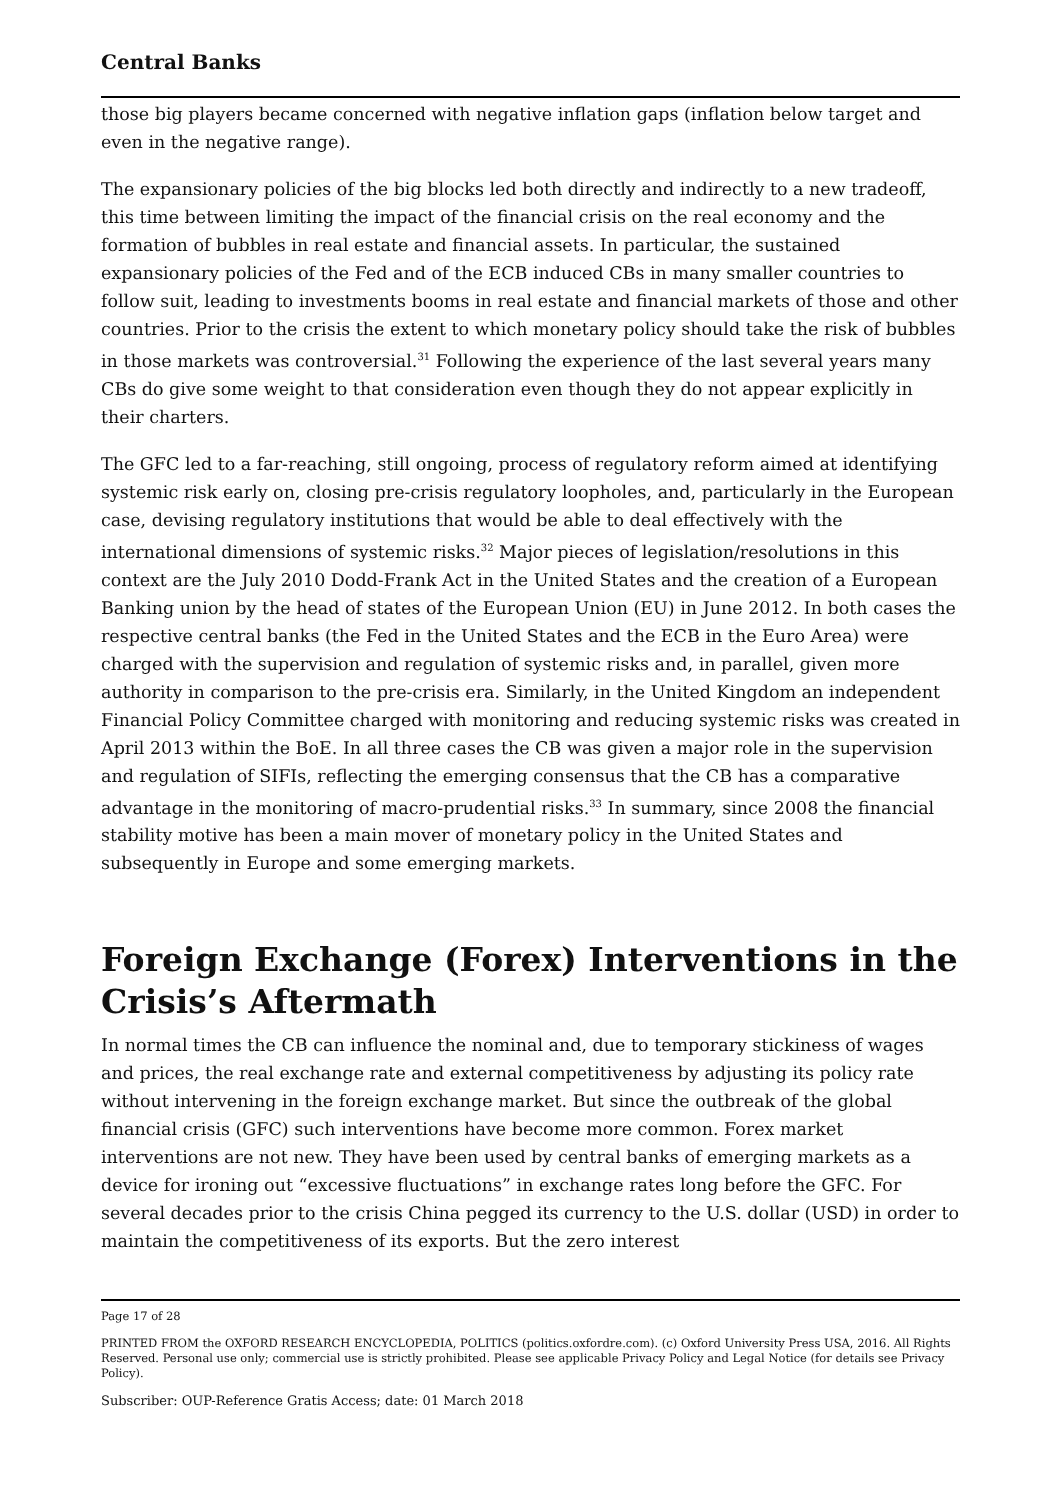Central Banks
those big players became concerned with negative inflation gaps (inflation below target and even in the negative range).
The expansionary policies of the big blocks led both directly and indirectly to a new tradeoff, this time between limiting the impact of the financial crisis on the real economy and the formation of bubbles in real estate and financial assets. In particular, the sustained expansionary policies of the Fed and of the ECB induced CBs in many smaller countries to follow suit, leading to investments booms in real estate and financial markets of those and other countries. Prior to the crisis the extent to which monetary policy should take the risk of bubbles in those markets was controversial.<sup>31</sup> Following the experience of the last several years many CBs do give some weight to that consideration even though they do not appear explicitly in their charters.
The GFC led to a far-reaching, still ongoing, process of regulatory reform aimed at identifying systemic risk early on, closing pre-crisis regulatory loopholes, and, particularly in the European case, devising regulatory institutions that would be able to deal effectively with the international dimensions of systemic risks.<sup>32</sup> Major pieces of legislation/resolutions in this context are the July 2010 Dodd-Frank Act in the United States and the creation of a European Banking union by the head of states of the European Union (EU) in June 2012. In both cases the respective central banks (the Fed in the United States and the ECB in the Euro Area) were charged with the supervision and regulation of systemic risks and, in parallel, given more authority in comparison to the pre-crisis era. Similarly, in the United Kingdom an independent Financial Policy Committee charged with monitoring and reducing systemic risks was created in April 2013 within the BoE. In all three cases the CB was given a major role in the supervision and regulation of SIFIs, reflecting the emerging consensus that the CB has a comparative advantage in the monitoring of macro-prudential risks.<sup>33</sup> In summary, since 2008 the financial stability motive has been a main mover of monetary policy in the United States and subsequently in Europe and some emerging markets.
Foreign Exchange (Forex) Interventions in the Crisis’s Aftermath
In normal times the CB can influence the nominal and, due to temporary stickiness of wages and prices, the real exchange rate and external competitiveness by adjusting its policy rate without intervening in the foreign exchange market. But since the outbreak of the global financial crisis (GFC) such interventions have become more common. Forex market interventions are not new. They have been used by central banks of emerging markets as a device for ironing out “excessive fluctuations” in exchange rates long before the GFC. For several decades prior to the crisis China pegged its currency to the U.S. dollar (USD) in order to maintain the competitiveness of its exports. But the zero interest
Page 17 of 28
PRINTED FROM the OXFORD RESEARCH ENCYCLOPEDIA, POLITICS (politics.oxfordre.com). (c) Oxford University Press USA, 2016. All Rights Reserved. Personal use only; commercial use is strictly prohibited. Please see applicable Privacy Policy and Legal Notice (for details see Privacy Policy).
Subscriber: OUP-Reference Gratis Access; date: 01 March 2018